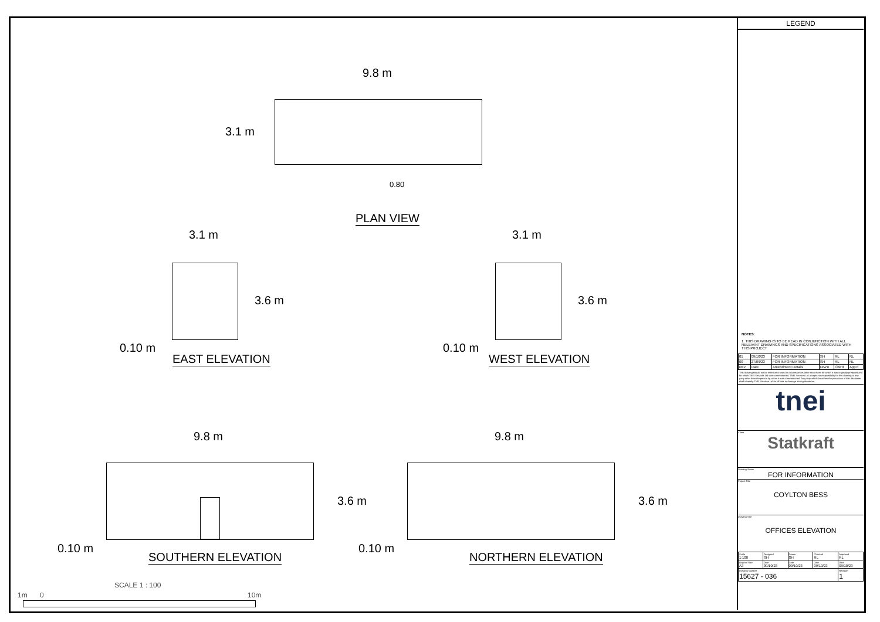9.8 m
3.1 m
0.80
PLAN VIEW
3.1 m
3.6 m
0.10 m
EAST ELEVATION
3.1 m
3.6 m
0.10 m
WEST ELEVATION
9.8 m
3.6 m
0.10 m
SOUTHERN ELEVATION
9.8 m
3.6 m
0.10 m
NORTHERN ELEVATION
SCALE 1 : 100
1m 0 10m
LEGEND
NOTES:
1. THIS DRAWING IS TO BE READ IN CONJUNCTION WITH ALL RELEVANT DRAWINGS AND SPECIFICATIONS ASSOCIATED WITH THIS PROJECT
| 01 | 09/10/23 | FOR INFORMATION | SH | RL | RL |
| 00 | 27/09/23 | FOR INFORMATION | SH | RL | RL |
| Rev. | Date | Amendment Details | Drw'n | Chk'd | App'd |
This drawing should not be relied on or used in circumstances other than those for which it was originally prepared and for which TNEI Services Ltd was commissioned. TNEI Services Ltd accepts no responsibility for this drawing to any party other than the person by whom it was commissioned. Any party which breaches the provisions of this disclaimer shall idemnify TNEI Services Ltd for all loss or damage arising therefrom.
tnei
Client
Statkraft
Drawing Status
FOR INFORMATION
Project Title
COYLTON BESS
Drawing Title
OFFICES ELEVATION
| Scale 1:100 | Designed SH | Drawn SH | Checked RL | Approved RL |
| Original Size A3 | Date 09/10/23 | Date 09/10/23 | Date 09/10/23 | Date 09/10/23 |
| Drawing Number 15627 - 036 | | | | Revision 1 |